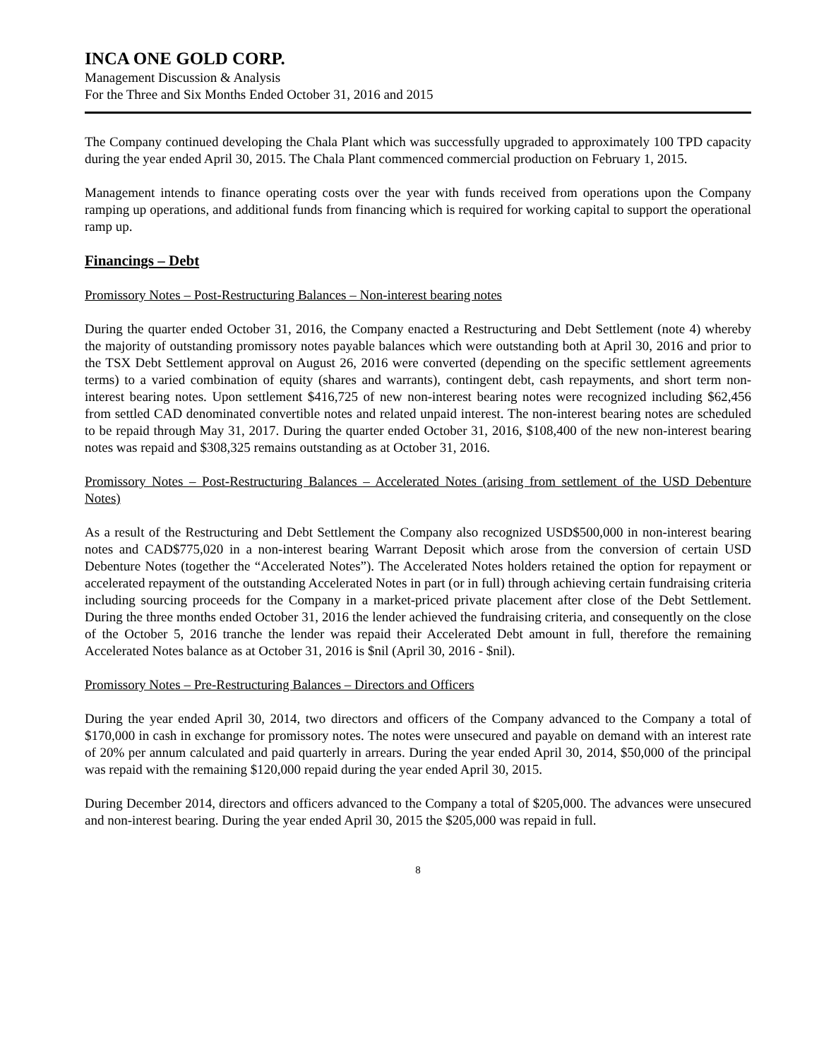INCA ONE GOLD CORP.
Management Discussion & Analysis
For the Three and Six Months Ended October 31, 2016 and 2015
The Company continued developing the Chala Plant which was successfully upgraded to approximately 100 TPD capacity during the year ended April 30, 2015. The Chala Plant commenced commercial production on February 1, 2015.
Management intends to finance operating costs over the year with funds received from operations upon the Company ramping up operations, and additional funds from financing which is required for working capital to support the operational ramp up.
Financings – Debt
Promissory Notes – Post-Restructuring Balances – Non-interest bearing notes
During the quarter ended October 31, 2016, the Company enacted a Restructuring and Debt Settlement (note 4) whereby the majority of outstanding promissory notes payable balances which were outstanding both at April 30, 2016 and prior to the TSX Debt Settlement approval on August 26, 2016 were converted (depending on the specific settlement agreements terms) to a varied combination of equity (shares and warrants), contingent debt, cash repayments, and short term non-interest bearing notes. Upon settlement $416,725 of new non-interest bearing notes were recognized including $62,456 from settled CAD denominated convertible notes and related unpaid interest. The non-interest bearing notes are scheduled to be repaid through May 31, 2017. During the quarter ended October 31, 2016, $108,400 of the new non-interest bearing notes was repaid and $308,325 remains outstanding as at October 31, 2016.
Promissory Notes – Post-Restructuring Balances – Accelerated Notes (arising from settlement of the USD Debenture Notes)
As a result of the Restructuring and Debt Settlement the Company also recognized USD$500,000 in non-interest bearing notes and CAD$775,020 in a non-interest bearing Warrant Deposit which arose from the conversion of certain USD Debenture Notes (together the “Accelerated Notes”). The Accelerated Notes holders retained the option for repayment or accelerated repayment of the outstanding Accelerated Notes in part (or in full) through achieving certain fundraising criteria including sourcing proceeds for the Company in a market-priced private placement after close of the Debt Settlement. During the three months ended October 31, 2016 the lender achieved the fundraising criteria, and consequently on the close of the October 5, 2016 tranche the lender was repaid their Accelerated Debt amount in full, therefore the remaining Accelerated Notes balance as at October 31, 2016 is $nil (April 30, 2016 - $nil).
Promissory Notes – Pre-Restructuring Balances – Directors and Officers
During the year ended April 30, 2014, two directors and officers of the Company advanced to the Company a total of $170,000 in cash in exchange for promissory notes. The notes were unsecured and payable on demand with an interest rate of 20% per annum calculated and paid quarterly in arrears. During the year ended April 30, 2014, $50,000 of the principal was repaid with the remaining $120,000 repaid during the year ended April 30, 2015.
During December 2014, directors and officers advanced to the Company a total of $205,000. The advances were unsecured and non-interest bearing. During the year ended April 30, 2015 the $205,000 was repaid in full.
8